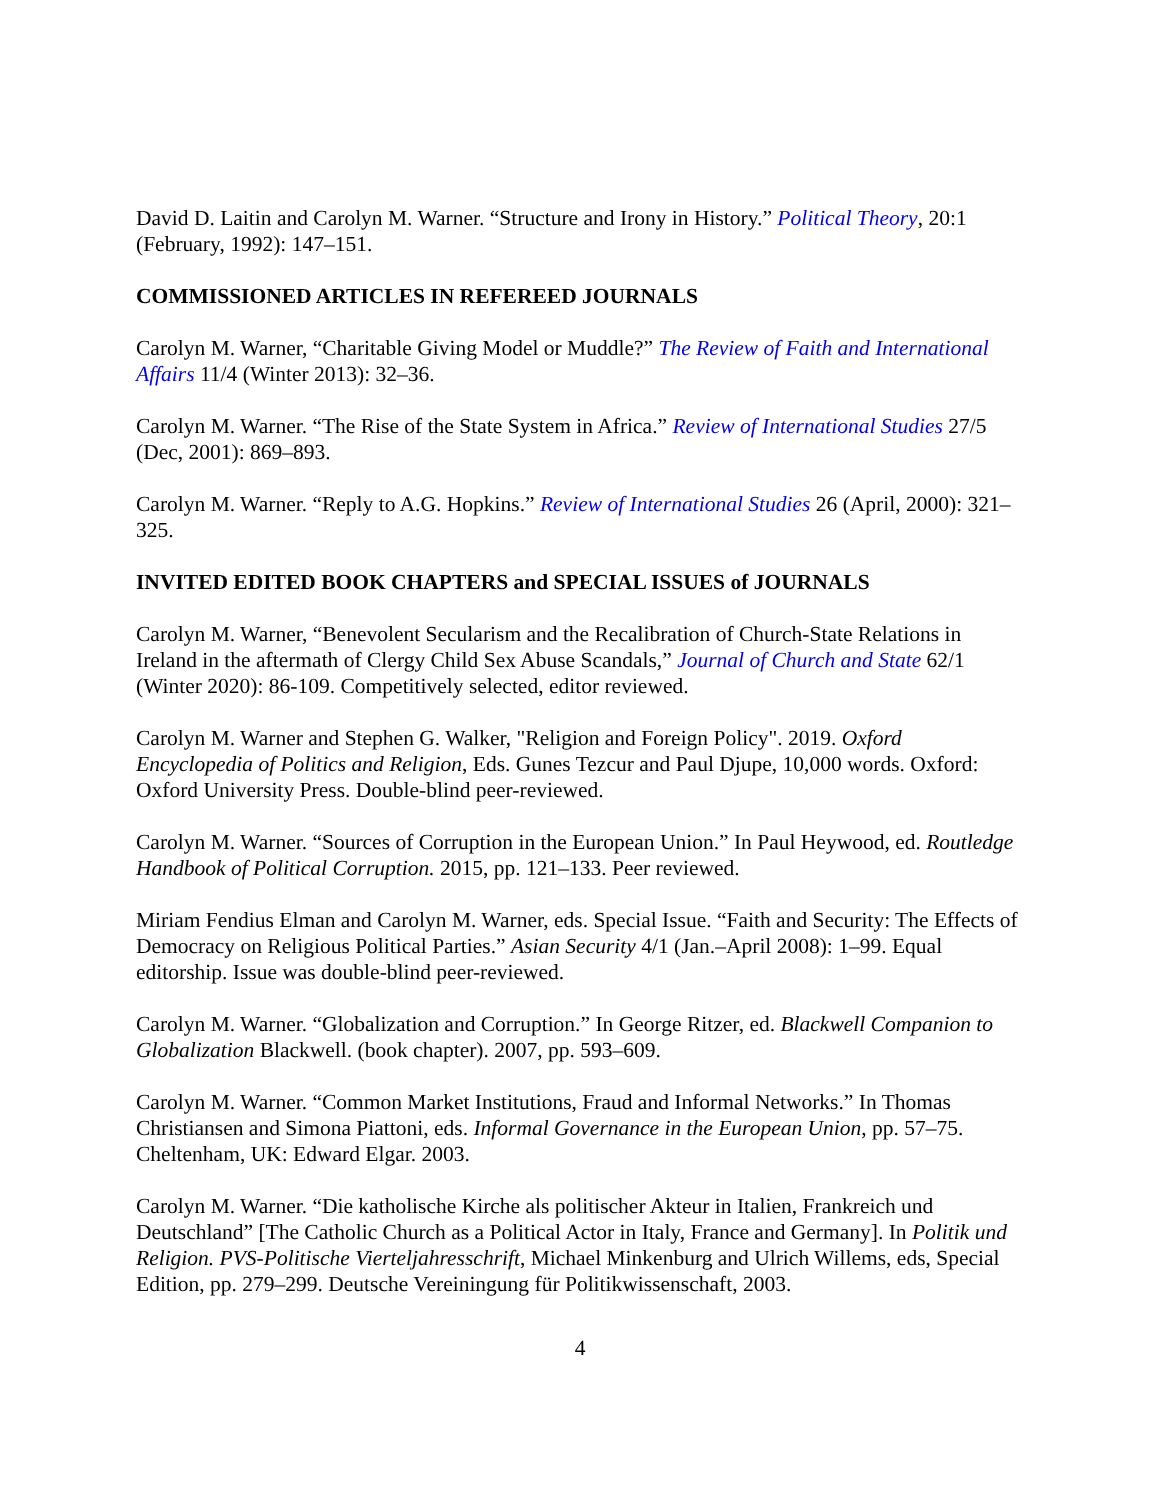David D. Laitin and Carolyn M. Warner. “Structure and Irony in History.” Political Theory, 20:1 (February, 1992): 147–151.
COMMISSIONED ARTICLES IN REFEREED JOURNALS
Carolyn M. Warner, “Charitable Giving Model or Muddle?” The Review of Faith and International Affairs 11/4 (Winter 2013): 32–36.
Carolyn M. Warner. “The Rise of the State System in Africa.” Review of International Studies 27/5 (Dec, 2001): 869–893.
Carolyn M. Warner. “Reply to A.G. Hopkins.” Review of International Studies 26 (April, 2000): 321–325.
INVITED EDITED BOOK CHAPTERS and SPECIAL ISSUES of JOURNALS
Carolyn M. Warner, “Benevolent Secularism and the Recalibration of Church-State Relations in Ireland in the aftermath of Clergy Child Sex Abuse Scandals,” Journal of Church and State 62/1 (Winter 2020): 86-109. Competitively selected, editor reviewed.
Carolyn M. Warner and Stephen G. Walker, "Religion and Foreign Policy". 2019. Oxford Encyclopedia of Politics and Religion, Eds. Gunes Tezcur and Paul Djupe, 10,000 words. Oxford: Oxford University Press. Double-blind peer-reviewed.
Carolyn M. Warner. “Sources of Corruption in the European Union.” In Paul Heywood, ed. Routledge Handbook of Political Corruption. 2015, pp. 121–133. Peer reviewed.
Miriam Fendius Elman and Carolyn M. Warner, eds. Special Issue. “Faith and Security: The Effects of Democracy on Religious Political Parties.” Asian Security 4/1 (Jan.–April 2008): 1–99. Equal editorship. Issue was double-blind peer-reviewed.
Carolyn M. Warner. “Globalization and Corruption.” In George Ritzer, ed. Blackwell Companion to Globalization Blackwell. (book chapter). 2007, pp. 593–609.
Carolyn M. Warner. “Common Market Institutions, Fraud and Informal Networks.” In Thomas Christiansen and Simona Piattoni, eds. Informal Governance in the European Union, pp. 57–75. Cheltenham, UK: Edward Elgar. 2003.
Carolyn M. Warner. “Die katholische Kirche als politischer Akteur in Italien, Frankreich und Deutschland” [The Catholic Church as a Political Actor in Italy, France and Germany]. In Politik und Religion. PVS-Politische Vierteljahresschrift, Michael Minkenburg and Ulrich Willems, eds, Special Edition, pp. 279–299. Deutsche Vereiningung für Politikwissenschaft, 2003.
4